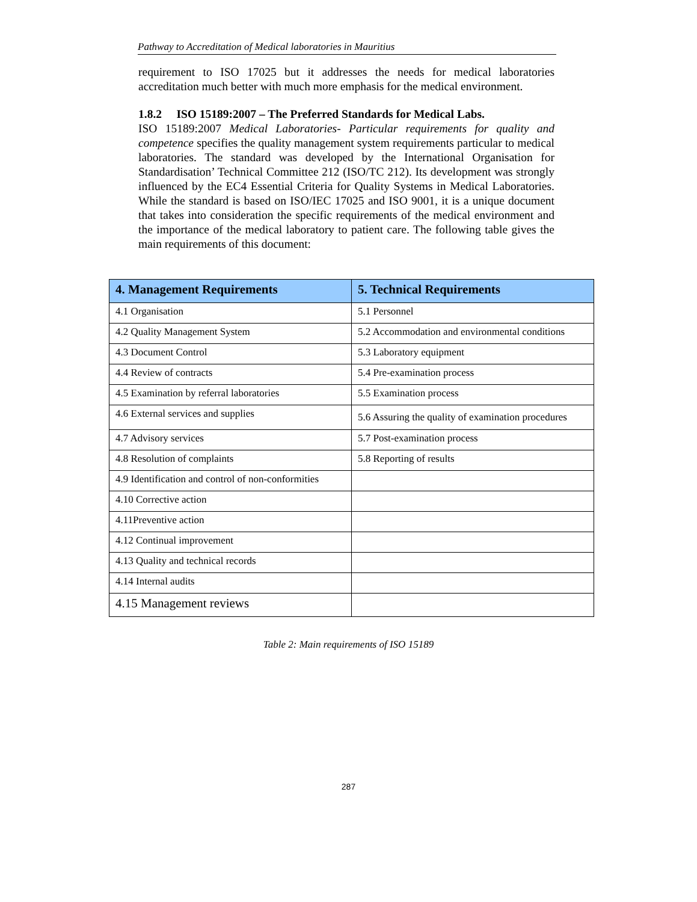Pathway to Accreditation of Medical laboratories in Mauritius
requirement to ISO 17025 but it addresses the needs for medical laboratories accreditation much better with much more emphasis for the medical environment.
1.8.2 ISO 15189:2007 – The Preferred Standards for Medical Labs.
ISO 15189:2007 Medical Laboratories- Particular requirements for quality and competence specifies the quality management system requirements particular to medical laboratories. The standard was developed by the International Organisation for Standardisation’ Technical Committee 212 (ISO/TC 212). Its development was strongly influenced by the EC4 Essential Criteria for Quality Systems in Medical Laboratories. While the standard is based on ISO/IEC 17025 and ISO 9001, it is a unique document that takes into consideration the specific requirements of the medical environment and the importance of the medical laboratory to patient care. The following table gives the main requirements of this document:
| 4. Management Requirements | 5. Technical Requirements |
| --- | --- |
| 4.1 Organisation | 5.1 Personnel |
| 4.2 Quality Management System | 5.2 Accommodation and environmental conditions |
| 4.3 Document Control | 5.3 Laboratory equipment |
| 4.4 Review of contracts | 5.4 Pre-examination process |
| 4.5 Examination by referral laboratories | 5.5 Examination process |
| 4.6 External services and supplies | 5.6 Assuring the quality of examination procedures |
| 4.7 Advisory services | 5.7 Post-examination process |
| 4.8 Resolution of complaints | 5.8 Reporting of results |
| 4.9 Identification and control of non-conformities | |
| 4.10 Corrective action | |
| 4.11Preventive action | |
| 4.12 Continual improvement | |
| 4.13 Quality and technical records | |
| 4.14 Internal audits | |
| 4.15 Management reviews | |
Table 2: Main requirements of ISO 15189
287